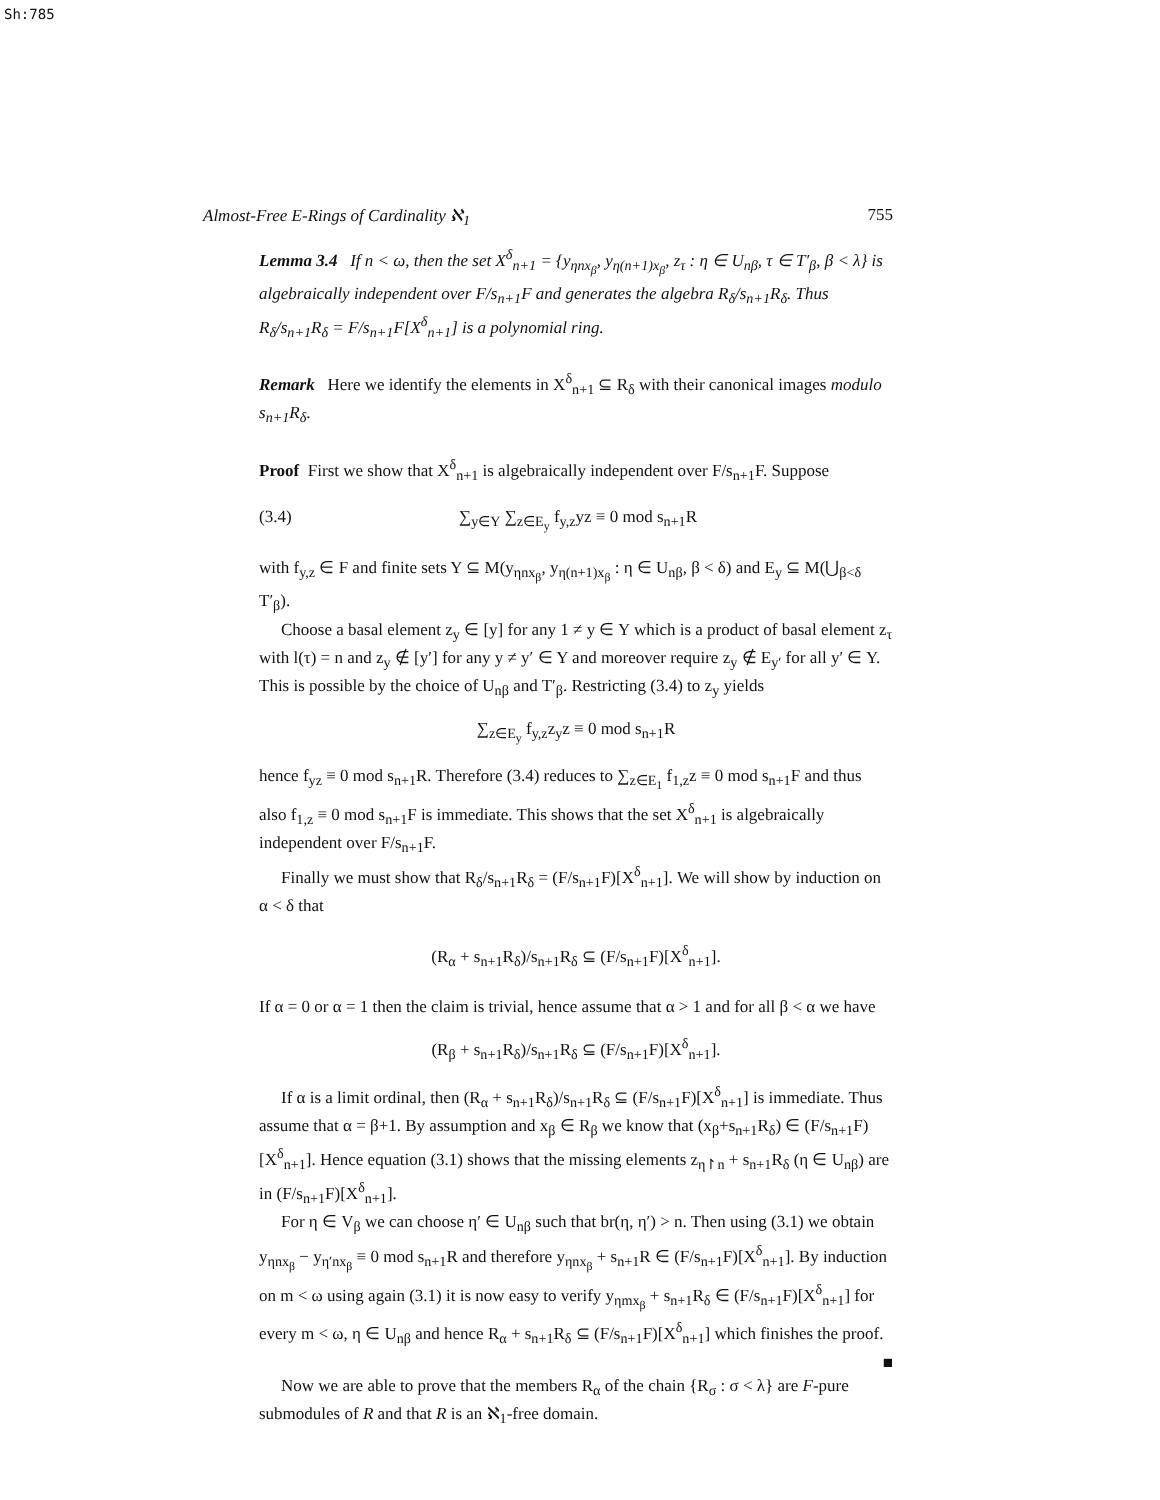Sh:785
Almost-Free E-Rings of Cardinality ℵ<sub>1</sub> 755
Lemma 3.4 If n < ω, then the set X<sup>δ</sup><sub>n+1</sub> = {y<sub>ηnx<sub>β</sub></sub>, y<sub>η(n+1)x<sub>β</sub></sub>, z<sub>τ</sub> : η ∈ U<sub>nβ</sub>, τ ∈ T′<sub>β</sub>, β < λ} is algebraically independent over F/s<sub>n+1</sub>F and generates the algebra R<sub>δ</sub>/s<sub>n+1</sub>R<sub>δ</sub>. Thus R<sub>δ</sub>/s<sub>n+1</sub>R<sub>δ</sub> = F/s<sub>n+1</sub>F[X<sup>δ</sup><sub>n+1</sub>] is a polynomial ring.
Remark Here we identify the elements in X<sup>δ</sup><sub>n+1</sub> ⊆ R<sub>δ</sub> with their canonical images modulo s<sub>n+1</sub>R<sub>δ</sub>.
Proof First we show that X<sup>δ</sup><sub>n+1</sub> is algebraically independent over F/s<sub>n+1</sub>F. Suppose
(3.4) ∑<sub>y∈Y</sub> ∑<sub>z∈E<sub>y</sub></sub> f<sub>y,z</sub>yz ≡ 0 mod s<sub>n+1</sub>R
with f<sub>y,z</sub> ∈ F and finite sets Y ⊆ M(y<sub>ηnx<sub>β</sub></sub>, y<sub>η(n+1)x<sub>β</sub></sub> : η ∈ U<sub>nβ</sub>, β < δ) and E<sub>y</sub> ⊆ M(⋃<sub>β<δ</sub> T′<sub>β</sub>).
Choose a basal element z<sub>y</sub> ∈ [y] for any 1 ≠ y ∈ Y which is a product of basal element z<sub>τ</sub> with l(τ) = n and z<sub>y</sub> ∉ [y′] for any y ≠ y′ ∈ Y and moreover require z<sub>y</sub> ∉ E<sub>y′</sub> for all y′ ∈ Y. This is possible by the choice of U<sub>nβ</sub> and T′<sub>β</sub>. Restricting (3.4) to z<sub>y</sub> yields
∑<sub>z∈E<sub>y</sub></sub> f<sub>y,z</sub>z<sub>y</sub>z ≡ 0 mod s<sub>n+1</sub>R
hence f<sub>yz</sub> ≡ 0 mod s<sub>n+1</sub>R. Therefore (3.4) reduces to ∑<sub>z∈E<sub>1</sub></sub> f<sub>1,z</sub>z ≡ 0 mod s<sub>n+1</sub>F and thus also f<sub>1,z</sub> ≡ 0 mod s<sub>n+1</sub>F is immediate. This shows that the set X<sup>δ</sup><sub>n+1</sub> is algebraically independent over F/s<sub>n+1</sub>F.
Finally we must show that R<sub>δ</sub>/s<sub>n+1</sub>R<sub>δ</sub> = (F/s<sub>n+1</sub>F)[X<sup>δ</sup><sub>n+1</sub>]. We will show by induction on α < δ that
(R<sub>α</sub> + s<sub>n+1</sub>R<sub>δ</sub>)/s<sub>n+1</sub>R<sub>δ</sub> ⊆ (F/s<sub>n+1</sub>F)[X<sup>δ</sup><sub>n+1</sub>].
If α = 0 or α = 1 then the claim is trivial, hence assume that α > 1 and for all β < α we have
(R<sub>β</sub> + s<sub>n+1</sub>R<sub>δ</sub>)/s<sub>n+1</sub>R<sub>δ</sub> ⊆ (F/s<sub>n+1</sub>F)[X<sup>δ</sup><sub>n+1</sub>].
If α is a limit ordinal, then (R<sub>α</sub> + s<sub>n+1</sub>R<sub>δ</sub>)/s<sub>n+1</sub>R<sub>δ</sub> ⊆ (F/s<sub>n+1</sub>F)[X<sup>δ</sup><sub>n+1</sub>] is immediate. Thus assume that α = β+1. By assumption and x<sub>β</sub> ∈ R<sub>β</sub> we know that (x<sub>β</sub>+s<sub>n+1</sub>R<sub>δ</sub>) ∈ (F/s<sub>n+1</sub>F)[X<sup>δ</sup><sub>n+1</sub>]. Hence equation (3.1) shows that the missing elements z<sub>η↾n</sub> + s<sub>n+1</sub>R<sub>δ</sub> (η ∈ U<sub>nβ</sub>) are in (F/s<sub>n+1</sub>F)[X<sup>δ</sup><sub>n+1</sub>].
For η ∈ V<sub>β</sub> we can choose η′ ∈ U<sub>nβ</sub> such that br(η, η′) > n. Then using (3.1) we obtain y<sub>ηnx<sub>β</sub></sub> − y<sub>η′nx<sub>β</sub></sub> ≡ 0 mod s<sub>n+1</sub>R and therefore y<sub>ηnx<sub>β</sub></sub> + s<sub>n+1</sub>R ∈ (F/s<sub>n+1</sub>F)[X<sup>δ</sup><sub>n+1</sub>]. By induction on m < ω using again (3.1) it is now easy to verify y<sub>ηmx<sub>β</sub></sub> + s<sub>n+1</sub>R<sub>δ</sub> ∈ (F/s<sub>n+1</sub>F)[X<sup>δ</sup><sub>n+1</sub>] for every m < ω, η ∈ U<sub>nβ</sub> and hence R<sub>α</sub> + s<sub>n+1</sub>R<sub>δ</sub> ⊆ (F/s<sub>n+1</sub>F)[X<sup>δ</sup><sub>n+1</sub>] which finishes the proof. ■
Now we are able to prove that the members R<sub>α</sub> of the chain {R<sub>σ</sub> : σ < λ} are F-pure submodules of R and that R is an ℵ<sub>1</sub>-free domain.